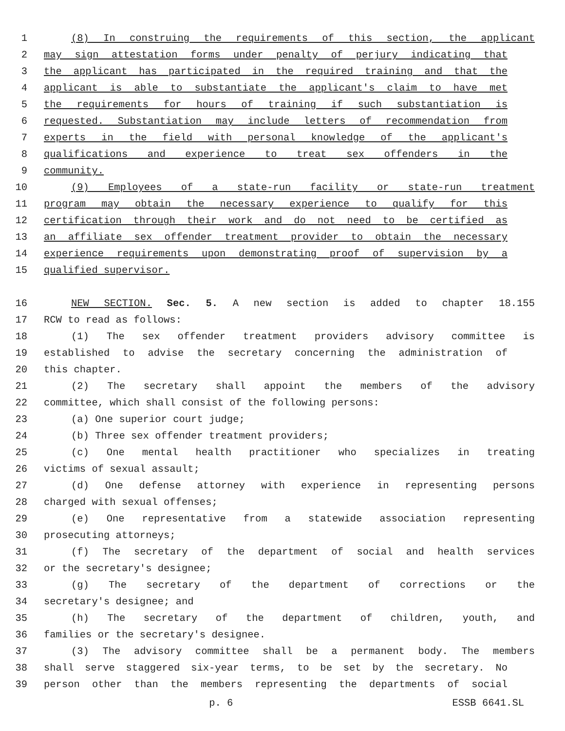1 (8) In construing the requirements of this section, the applicant
2 may sign attestation forms under penalty of perjury indicating that
3 the applicant has participated in the required training and that the
4 applicant is able to substantiate the applicant's claim to have met
5 the requirements for hours of training if such substantiation is
6 requested. Substantiation may include letters of recommendation from
7 experts in the field with personal knowledge of the applicant's
8 qualifications and experience to treat sex offenders in the
9 community.
10 (9) Employees of a state-run facility or state-run treatment
11 program may obtain the necessary experience to qualify for this
12 certification through their work and do not need to be certified as
13 an affiliate sex offender treatment provider to obtain the necessary
14 experience requirements upon demonstrating proof of supervision by a
15 qualified supervisor.
16 NEW SECTION. Sec. 5. A new section is added to chapter 18.155
17 RCW to read as follows:
18 (1) The sex offender treatment providers advisory committee is
19 established to advise the secretary concerning the administration of
20 this chapter.
21 (2) The secretary shall appoint the members of the advisory
22 committee, which shall consist of the following persons:
23 (a) One superior court judge;
24 (b) Three sex offender treatment providers;
25 (c) One mental health practitioner who specializes in treating
26 victims of sexual assault;
27 (d) One defense attorney with experience in representing persons
28 charged with sexual offenses;
29 (e) One representative from a statewide association representing
30 prosecuting attorneys;
31 (f) The secretary of the department of social and health services
32 or the secretary's designee;
33 (g) The secretary of the department of corrections or the
34 secretary's designee; and
35 (h) The secretary of the department of children, youth, and
36 families or the secretary's designee.
37 (3) The advisory committee shall be a permanent body. The members
38 shall serve staggered six-year terms, to be set by the secretary. No
39 person other than the members representing the departments of social
p. 6 ESSB 6641.SL